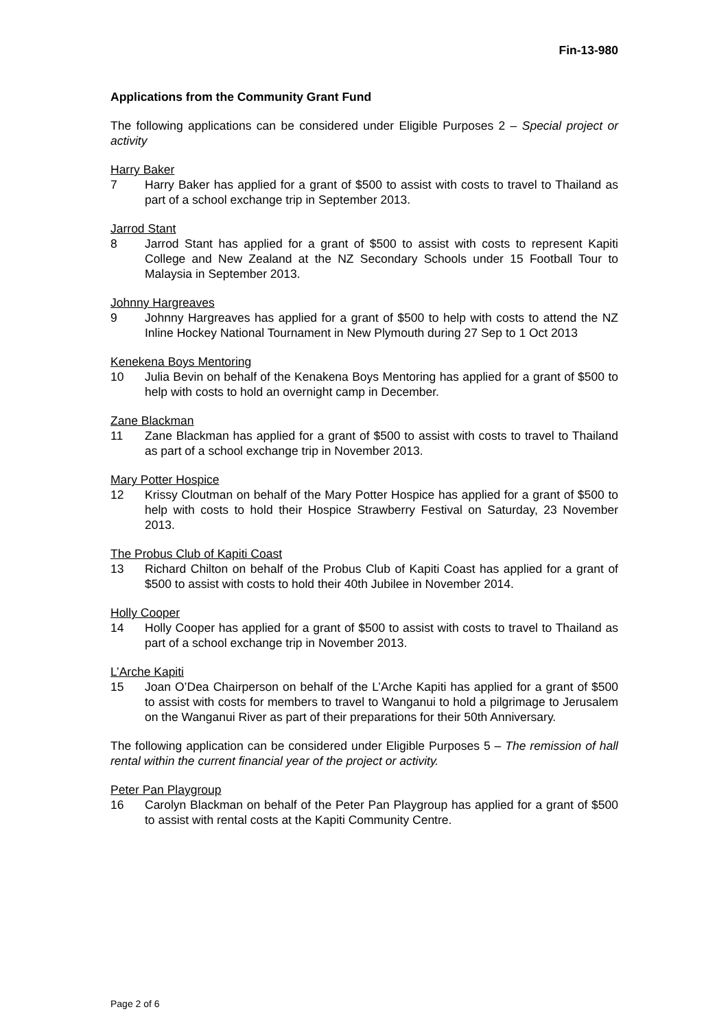Fin-13-980
Applications from the Community Grant Fund
The following applications can be considered under Eligible Purposes 2 – Special project or activity
Harry Baker
7 Harry Baker has applied for a grant of $500 to assist with costs to travel to Thailand as part of a school exchange trip in September 2013.
Jarrod Stant
8 Jarrod Stant has applied for a grant of $500 to assist with costs to represent Kapiti College and New Zealand at the NZ Secondary Schools under 15 Football Tour to Malaysia in September 2013.
Johnny Hargreaves
9 Johnny Hargreaves has applied for a grant of $500 to help with costs to attend the NZ Inline Hockey National Tournament in New Plymouth during 27 Sep to 1 Oct 2013
Kenekena Boys Mentoring
10 Julia Bevin on behalf of the Kenakena Boys Mentoring has applied for a grant of $500 to help with costs to hold an overnight camp in December.
Zane Blackman
11 Zane Blackman has applied for a grant of $500 to assist with costs to travel to Thailand as part of a school exchange trip in November 2013.
Mary Potter Hospice
12 Krissy Cloutman on behalf of the Mary Potter Hospice has applied for a grant of $500 to help with costs to hold their Hospice Strawberry Festival on Saturday, 23 November 2013.
The Probus Club of Kapiti Coast
13 Richard Chilton on behalf of the Probus Club of Kapiti Coast has applied for a grant of $500 to assist with costs to hold their 40th Jubilee in November 2014.
Holly Cooper
14 Holly Cooper has applied for a grant of $500 to assist with costs to travel to Thailand as part of a school exchange trip in November 2013.
L’Arche Kapiti
15 Joan O’Dea Chairperson on behalf of the L’Arche Kapiti has applied for a grant of $500 to assist with costs for members to travel to Wanganui to hold a pilgrimage to Jerusalem on the Wanganui River as part of their preparations for their 50th Anniversary.
The following application can be considered under Eligible Purposes 5 – The remission of hall rental within the current financial year of the project or activity.
Peter Pan Playgroup
16 Carolyn Blackman on behalf of the Peter Pan Playgroup has applied for a grant of $500 to assist with rental costs at the Kapiti Community Centre.
Page 2 of 6